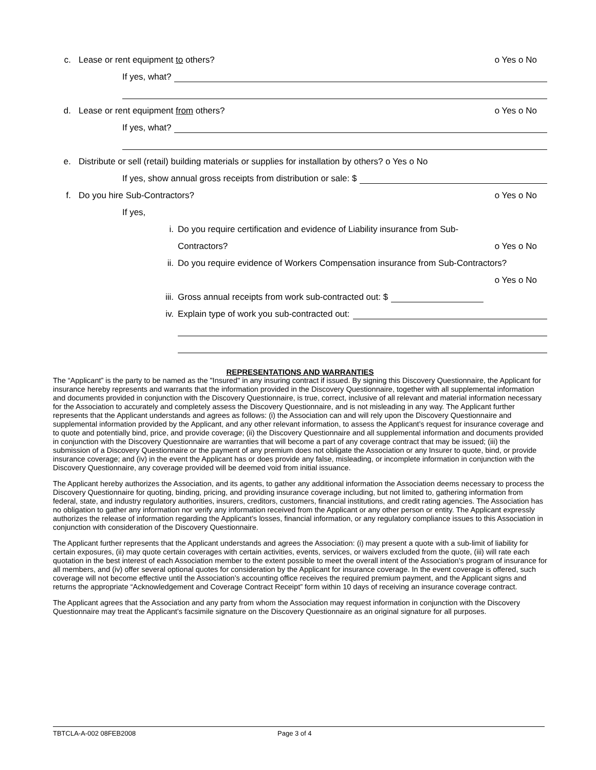c. Lease or rent equipment to others? o Yes o No
If yes, what?
d. Lease or rent equipment from others? o Yes o No
If yes, what?
e. Distribute or sell (retail) building materials or supplies for installation by others? o Yes o No
If yes, show annual gross receipts from distribution or sale: $
f. Do you hire Sub-Contractors? o Yes o No
If yes,
i. Do you require certification and evidence of Liability insurance from Sub-
Contractors? o Yes o No
ii. Do you require evidence of Workers Compensation insurance from Sub-Contractors?
o Yes o No
iii. Gross annual receipts from work sub-contracted out: $
iv. Explain type of work you sub-contracted out:
REPRESENTATIONS AND WARRANTIES
The “Applicant” is the party to be named as the "Insured" in any insuring contract if issued. By signing this Discovery Questionnaire, the Applicant for insurance hereby represents and warrants that the information provided in the Discovery Questionnaire, together with all supplemental information and documents provided in conjunction with the Discovery Questionnaire, is true, correct, inclusive of all relevant and material information necessary for the Association to accurately and completely assess the Discovery Questionnaire, and is not misleading in any way. The Applicant further represents that the Applicant understands and agrees as follows: (i) the Association can and will rely upon the Discovery Questionnaire and supplemental information provided by the Applicant, and any other relevant information, to assess the Applicant’s request for insurance coverage and to quote and potentially bind, price, and provide coverage; (ii) the Discovery Questionnaire and all supplemental information and documents provided in conjunction with the Discovery Questionnaire are warranties that will become a part of any coverage contract that may be issued; (iii) the submission of a Discovery Questionnaire or the payment of any premium does not obligate the Association or any Insurer to quote, bind, or provide insurance coverage; and (iv) in the event the Applicant has or does provide any false, misleading, or incomplete information in conjunction with the Discovery Questionnaire, any coverage provided will be deemed void from initial issuance.
The Applicant hereby authorizes the Association, and its agents, to gather any additional information the Association deems necessary to process the Discovery Questionnaire for quoting, binding, pricing, and providing insurance coverage including, but not limited to, gathering information from federal, state, and industry regulatory authorities, insurers, creditors, customers, financial institutions, and credit rating agencies. The Association has no obligation to gather any information nor verify any information received from the Applicant or any other person or entity. The Applicant expressly authorizes the release of information regarding the Applicant’s losses, financial information, or any regulatory compliance issues to this Association in conjunction with consideration of the Discovery Questionnaire.
The Applicant further represents that the Applicant understands and agrees the Association: (i) may present a quote with a sub-limit of liability for certain exposures, (ii) may quote certain coverages with certain activities, events, services, or waivers excluded from the quote, (iii) will rate each quotation in the best interest of each Association member to the extent possible to meet the overall intent of the Association's program of insurance for all members, and (iv) offer several optional quotes for consideration by the Applicant for insurance coverage. In the event coverage is offered, such coverage will not become effective until the Association’s accounting office receives the required premium payment, and the Applicant signs and returns the appropriate “Acknowledgement and Coverage Contract Receipt” form within 10 days of receiving an insurance coverage contract.
The Applicant agrees that the Association and any party from whom the Association may request information in conjunction with the Discovery Questionnaire may treat the Applicant’s facsimile signature on the Discovery Questionnaire as an original signature for all purposes.
TBTCLA-A-002 08FEB2008 Page 3 of 4